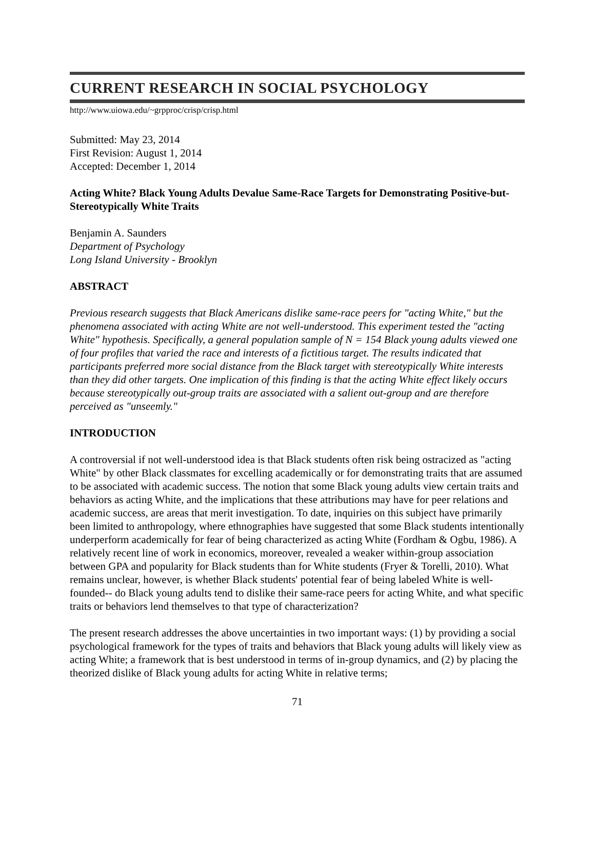CURRENT RESEARCH IN SOCIAL PSYCHOLOGY
http://www.uiowa.edu/~grpproc/crisp/crisp.html
Submitted: May 23, 2014
First Revision: August 1, 2014
Accepted: December 1, 2014
Acting White? Black Young Adults Devalue Same-Race Targets for Demonstrating Positive-but-Stereotypically White Traits
Benjamin A. Saunders
Department of Psychology
Long Island University - Brooklyn
ABSTRACT
Previous research suggests that Black Americans dislike same-race peers for "acting White," but the phenomena associated with acting White are not well-understood. This experiment tested the "acting White" hypothesis. Specifically, a general population sample of N = 154 Black young adults viewed one of four profiles that varied the race and interests of a fictitious target. The results indicated that participants preferred more social distance from the Black target with stereotypically White interests than they did other targets. One implication of this finding is that the acting White effect likely occurs because stereotypically out-group traits are associated with a salient out-group and are therefore perceived as "unseemly."
INTRODUCTION
A controversial if not well-understood idea is that Black students often risk being ostracized as "acting White" by other Black classmates for excelling academically or for demonstrating traits that are assumed to be associated with academic success. The notion that some Black young adults view certain traits and behaviors as acting White, and the implications that these attributions may have for peer relations and academic success, are areas that merit investigation. To date, inquiries on this subject have primarily been limited to anthropology, where ethnographies have suggested that some Black students intentionally underperform academically for fear of being characterized as acting White (Fordham & Ogbu, 1986). A relatively recent line of work in economics, moreover, revealed a weaker within-group association between GPA and popularity for Black students than for White students (Fryer & Torelli, 2010). What remains unclear, however, is whether Black students' potential fear of being labeled White is well-founded-- do Black young adults tend to dislike their same-race peers for acting White, and what specific traits or behaviors lend themselves to that type of characterization?
The present research addresses the above uncertainties in two important ways: (1) by providing a social psychological framework for the types of traits and behaviors that Black young adults will likely view as acting White; a framework that is best understood in terms of in-group dynamics, and (2) by placing the theorized dislike of Black young adults for acting White in relative terms;
71